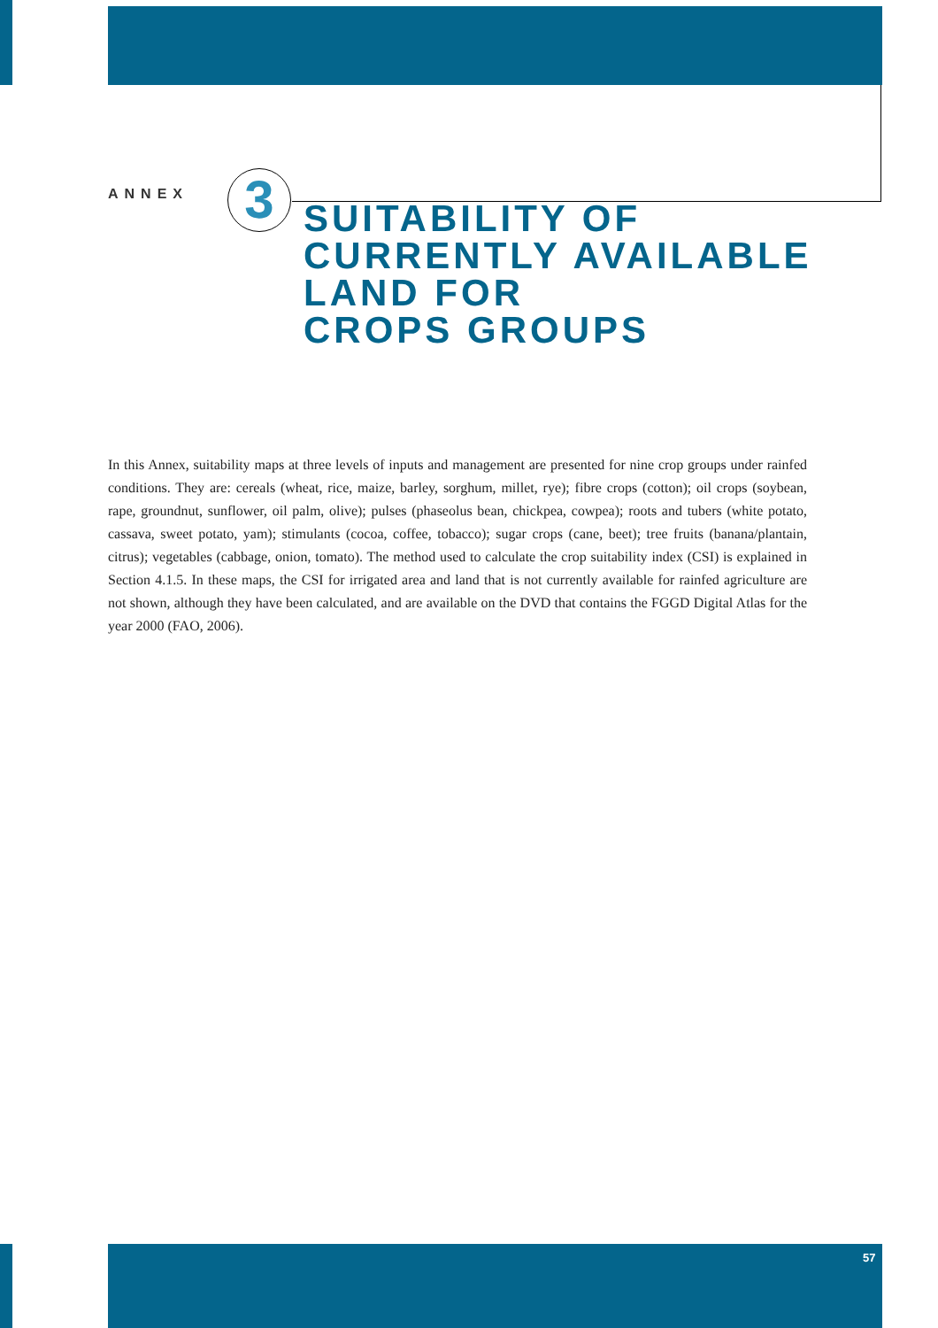ANNEX
3
SUITABILITY OF
CURRENTLY AVAILABLE
LAND FOR
CROPS GROUPS
In this Annex, suitability maps at three levels of inputs and management are presented for nine crop groups under rainfed conditions. They are: cereals (wheat, rice, maize, barley, sorghum, millet, rye); fibre crops (cotton); oil crops (soybean, rape, groundnut, sunflower, oil palm, olive); pulses (phaseolus bean, chickpea, cowpea); roots and tubers (white potato, cassava, sweet potato, yam); stimulants (cocoa, coffee, tobacco); sugar crops (cane, beet); tree fruits (banana/plantain, citrus); vegetables (cabbage, onion, tomato). The method used to calculate the crop suitability index (CSI) is explained in Section 4.1.5. In these maps, the CSI for irrigated area and land that is not currently available for rainfed agriculture are not shown, although they have been calculated, and are available on the DVD that contains the FGGD Digital Atlas for the year 2000 (FAO, 2006).
57